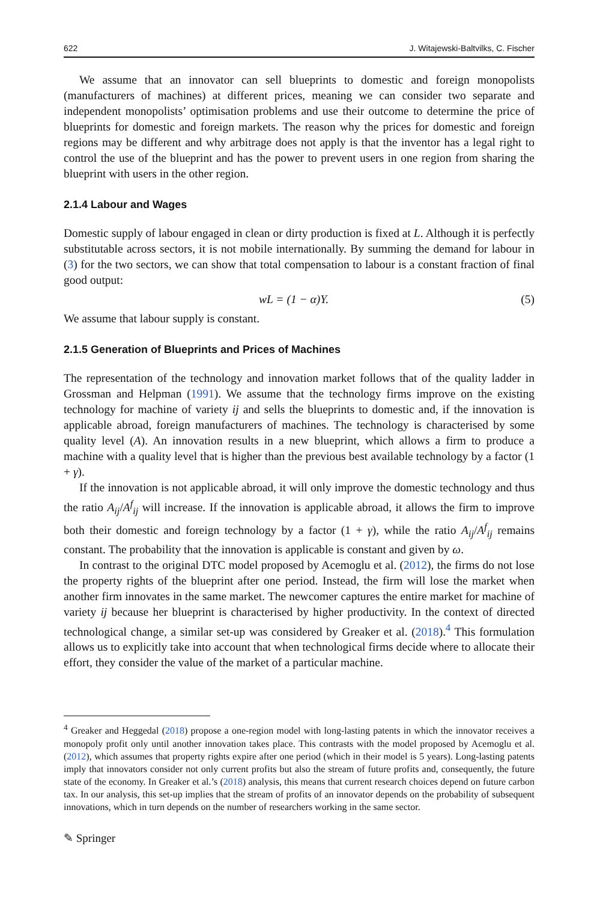622 J. Witajewski-Baltvilks, C. Fischer
We assume that an innovator can sell blueprints to domestic and foreign monopolists (manufacturers of machines) at different prices, meaning we can consider two separate and independent monopolists’ optimisation problems and use their outcome to determine the price of blueprints for domestic and foreign markets. The reason why the prices for domestic and foreign regions may be different and why arbitrage does not apply is that the inventor has a legal right to control the use of the blueprint and has the power to prevent users in one region from sharing the blueprint with users in the other region.
2.1.4 Labour and Wages
Domestic supply of labour engaged in clean or dirty production is fixed at L. Although it is perfectly substitutable across sectors, it is not mobile internationally. By summing the demand for labour in (3) for the two sectors, we can show that total compensation to labour is a constant fraction of final good output:
wL = (1 − α)Y. (5)
We assume that labour supply is constant.
2.1.5 Generation of Blueprints and Prices of Machines
The representation of the technology and innovation market follows that of the quality ladder in Grossman and Helpman (1991). We assume that the technology firms improve on the existing technology for machine of variety ij and sells the blueprints to domestic and, if the innovation is applicable abroad, foreign manufacturers of machines. The technology is characterised by some quality level (A). An innovation results in a new blueprint, which allows a firm to produce a machine with a quality level that is higher than the previous best available technology by a factor (1 + γ).
If the innovation is not applicable abroad, it will only improve the domestic technology and thus the ratio A<sub>ij</sub>/A<sup>f</sup><sub>ij</sub> will increase. If the innovation is applicable abroad, it allows the firm to improve both their domestic and foreign technology by a factor (1 + γ), while the ratio A<sub>ij</sub>/A<sup>f</sup><sub>ij</sub> remains constant. The probability that the innovation is applicable is constant and given by ω.
In contrast to the original DTC model proposed by Acemoglu et al. (2012), the firms do not lose the property rights of the blueprint after one period. Instead, the firm will lose the market when another firm innovates in the same market. The newcomer captures the entire market for machine of variety ij because her blueprint is characterised by higher productivity. In the context of directed technological change, a similar set-up was considered by Greaker et al. (2018).<sup>4</sup> This formulation allows us to explicitly take into account that when technological firms decide where to allocate their effort, they consider the value of the market of a particular machine.
<sup>4</sup> Greaker and Heggedal (2018) propose a one-region model with long-lasting patents in which the innovator receives a monopoly profit only until another innovation takes place. This contrasts with the model proposed by Acemoglu et al. (2012), which assumes that property rights expire after one period (which in their model is 5 years). Long-lasting patents imply that innovators consider not only current profits but also the stream of future profits and, consequently, the future state of the economy. In Greaker et al.’s (2018) analysis, this means that current research choices depend on future carbon tax. In our analysis, this set-up implies that the stream of profits of an innovator depends on the probability of subsequent innovations, which in turn depends on the number of researchers working in the same sector.
✎ Springer